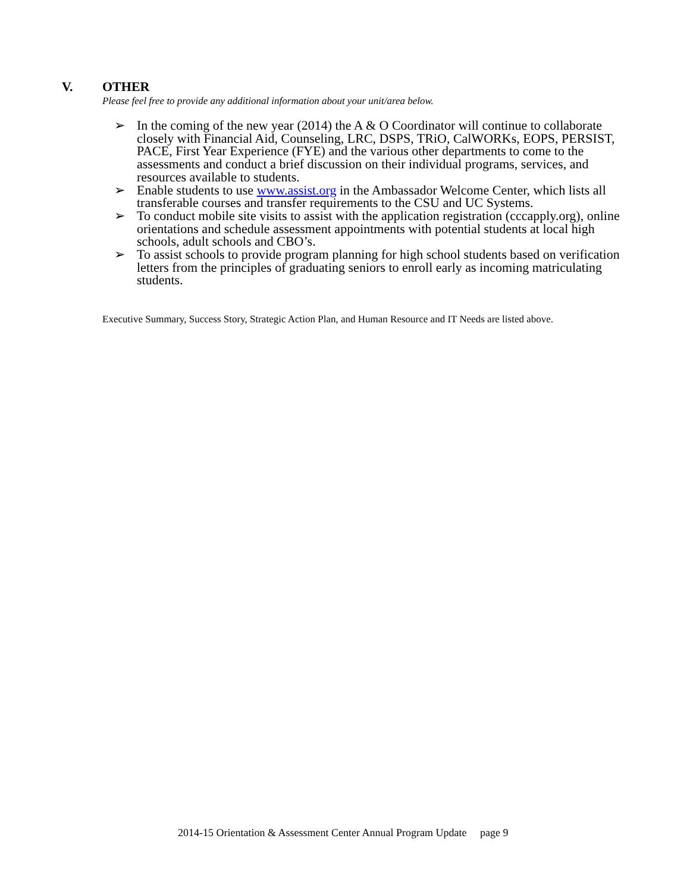V. OTHER
Please feel free to provide any additional information about your unit/area below.
➢ In the coming of the new year (2014) the A & O Coordinator will continue to collaborate closely with Financial Aid, Counseling, LRC, DSPS, TRiO, CalWORKs, EOPS, PERSIST, PACE, First Year Experience (FYE) and the various other departments to come to the assessments and conduct a brief discussion on their individual programs, services, and resources available to students.
➢ Enable students to use www.assist.org in the Ambassador Welcome Center, which lists all transferable courses and transfer requirements to the CSU and UC Systems.
➢ To conduct mobile site visits to assist with the application registration (cccapply.org), online orientations and schedule assessment appointments with potential students at local high schools, adult schools and CBO’s.
➢ To assist schools to provide program planning for high school students based on verification letters from the principles of graduating seniors to enroll early as incoming matriculating students.
Executive Summary, Success Story, Strategic Action Plan, and Human Resource and IT Needs are listed above.
2014-15 Orientation & Assessment Center Annual Program Update page 9